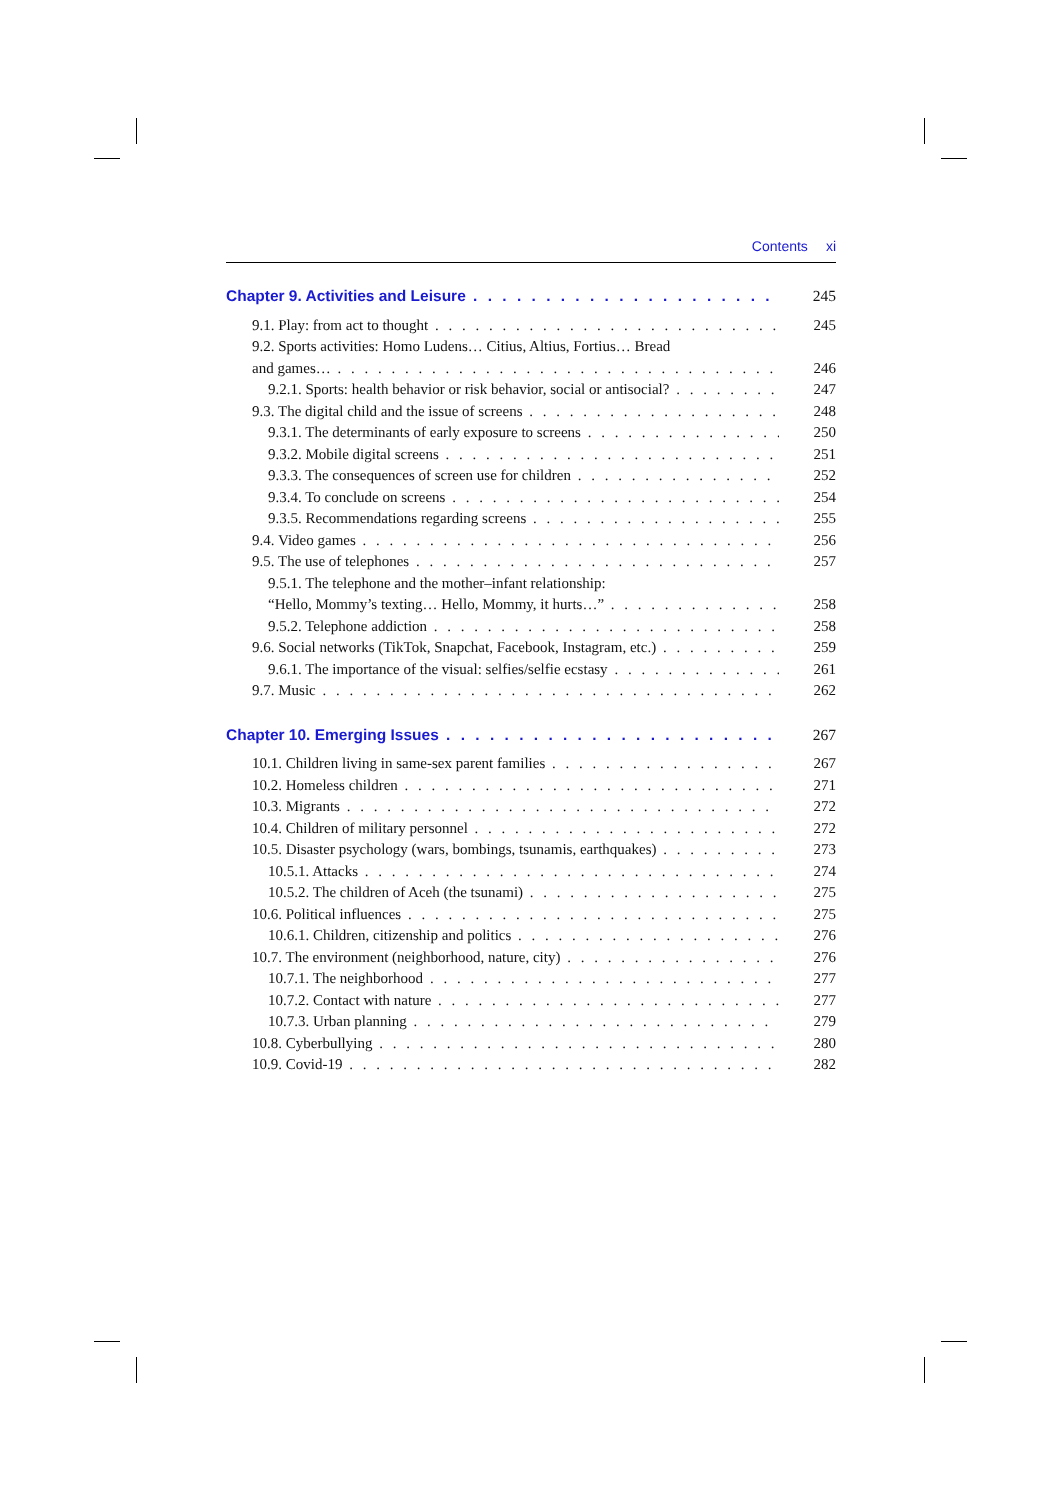Contents xi
Chapter 9. Activities and Leisure 245
9.1. Play: from act to thought 245
9.2. Sports activities: Homo Ludens… Citius, Altius, Fortius… Bread
and games… 246
9.2.1. Sports: health behavior or risk behavior, social or antisocial? 247
9.3. The digital child and the issue of screens 248
9.3.1. The determinants of early exposure to screens 250
9.3.2. Mobile digital screens 251
9.3.3. The consequences of screen use for children 252
9.3.4. To conclude on screens 254
9.3.5. Recommendations regarding screens 255
9.4. Video games 256
9.5. The use of telephones 257
9.5.1. The telephone and the mother–infant relationship:
“Hello, Mommy’s texting… Hello, Mommy, it hurts…” 258
9.5.2. Telephone addiction 258
9.6. Social networks (TikTok, Snapchat, Facebook, Instagram, etc.) 259
9.6.1. The importance of the visual: selfies/selfie ecstasy 261
9.7. Music 262
Chapter 10. Emerging Issues 267
10.1. Children living in same-sex parent families 267
10.2. Homeless children 271
10.3. Migrants 272
10.4. Children of military personnel 272
10.5. Disaster psychology (wars, bombings, tsunamis, earthquakes) 273
10.5.1. Attacks 274
10.5.2. The children of Aceh (the tsunami) 275
10.6. Political influences 275
10.6.1. Children, citizenship and politics 276
10.7. The environment (neighborhood, nature, city) 276
10.7.1. The neighborhood 277
10.7.2. Contact with nature 277
10.7.3. Urban planning 279
10.8. Cyberbullying 280
10.9. Covid-19 282